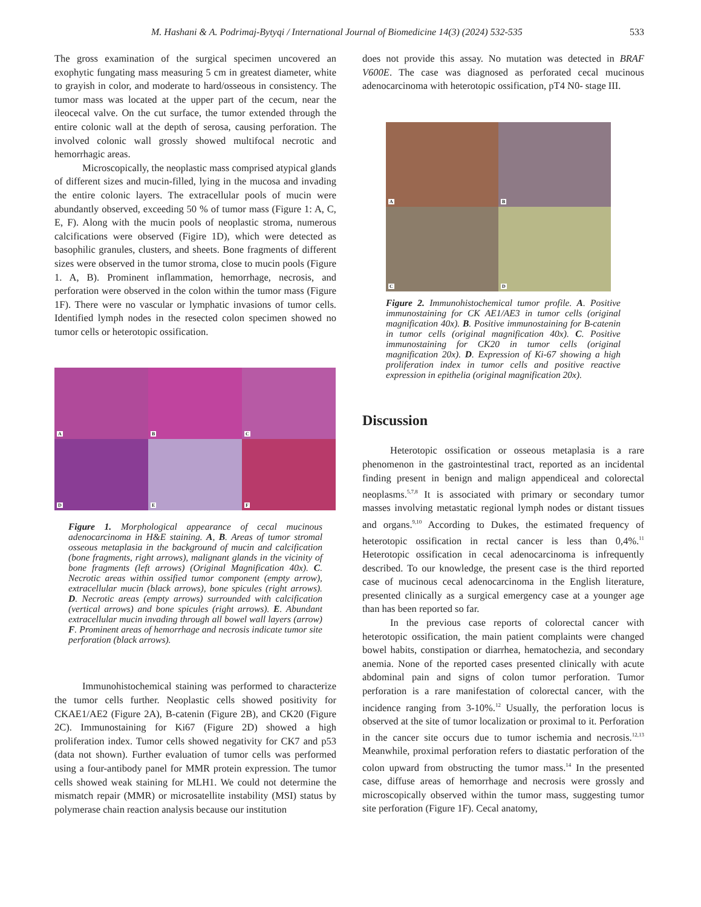M. Hashani & A. Podrimaj-Bytyqi / International Journal of Biomedicine 14(3) (2024) 532-535 533
The gross examination of the surgical specimen uncovered an exophytic fungating mass measuring 5 cm in greatest diameter, white to grayish in color, and moderate to hard/osseous in consistency. The tumor mass was located at the upper part of the cecum, near the ileocecal valve. On the cut surface, the tumor extended through the entire colonic wall at the depth of serosa, causing perforation. The involved colonic wall grossly showed multifocal necrotic and hemorrhagic areas.
Microscopically, the neoplastic mass comprised atypical glands of different sizes and mucin-filled, lying in the mucosa and invading the entire colonic layers. The extracellular pools of mucin were abundantly observed, exceeding 50 % of tumor mass (Figure 1: A, C, E, F). Along with the mucin pools of neoplastic stroma, numerous calcifications were observed (Figire 1D), which were detected as basophilic granules, clusters, and sheets. Bone fragments of different sizes were observed in the tumor stroma, close to mucin pools (Figure 1. A, B). Prominent inflammation, hemorrhage, necrosis, and perforation were observed in the colon within the tumor mass (Figure 1F). There were no vascular or lymphatic invasions of tumor cells. Identified lymph nodes in the resected colon specimen showed no tumor cells or heterotopic ossification.
A
B
C
D
E
F
Figure 1. Morphological appearance of cecal mucinous adenocarcinoma in H&E staining. A, B. Areas of tumor stromal osseous metaplasia in the background of mucin and calcification (bone fragments, right arrows), malignant glands in the vicinity of bone fragments (left arrows) (Original Magnification 40x). C. Necrotic areas within ossified tumor component (empty arrow), extracellular mucin (black arrows), bone spicules (right arrows). D. Necrotic areas (empty arrows) surrounded with calcification (vertical arrows) and bone spicules (right arrows). E. Abundant extracellular mucin invading through all bowel wall layers (arrow) F. Prominent areas of hemorrhage and necrosis indicate tumor site perforation (black arrows).
Immunohistochemical staining was performed to characterize the tumor cells further. Neoplastic cells showed positivity for CKAE1/AE2 (Figure 2A), B-catenin (Figure 2B), and CK20 (Figure 2C). Immunostaining for Ki67 (Figure 2D) showed a high proliferation index. Tumor cells showed negativity for CK7 and p53 (data not shown). Further evaluation of tumor cells was performed using a four-antibody panel for MMR protein expression. The tumor cells showed weak staining for MLH1. We could not determine the mismatch repair (MMR) or microsatellite instability (MSI) status by polymerase chain reaction analysis because our institution
does not provide this assay. No mutation was detected in BRAF V600E. The case was diagnosed as perforated cecal mucinous adenocarcinoma with heterotopic ossification, pT4 N0- stage III.
A
B
C
D
Figure 2. Immunohistochemical tumor profile. A. Positive immunostaining for CK AE1/AE3 in tumor cells (original magnification 40x). B. Positive immunostaining for B-catenin in tumor cells (original magnification 40x). C. Positive immunostaining for CK20 in tumor cells (original magnification 20x). D. Expression of Ki-67 showing a high proliferation index in tumor cells and positive reactive expression in epithelia (original magnification 20x).
Discussion
Heterotopic ossification or osseous metaplasia is a rare phenomenon in the gastrointestinal tract, reported as an incidental finding present in benign and malign appendiceal and colorectal neoplasms.<sup>5,7,8</sup> It is associated with primary or secondary tumor masses involving metastatic regional lymph nodes or distant tissues and organs.<sup>9,10</sup> According to Dukes, the estimated frequency of heterotopic ossification in rectal cancer is less than 0,4%.<sup>11</sup> Heterotopic ossification in cecal adenocarcinoma is infrequently described. To our knowledge, the present case is the third reported case of mucinous cecal adenocarcinoma in the English literature, presented clinically as a surgical emergency case at a younger age than has been reported so far.
In the previous case reports of colorectal cancer with heterotopic ossification, the main patient complaints were changed bowel habits, constipation or diarrhea, hematochezia, and secondary anemia. None of the reported cases presented clinically with acute abdominal pain and signs of colon tumor perforation. Tumor perforation is a rare manifestation of colorectal cancer, with the incidence ranging from 3-10%.<sup>12</sup> Usually, the perforation locus is observed at the site of tumor localization or proximal to it. Perforation in the cancer site occurs due to tumor ischemia and necrosis.<sup>12,13</sup> Meanwhile, proximal perforation refers to diastatic perforation of the colon upward from obstructing the tumor mass.<sup>14</sup> In the presented case, diffuse areas of hemorrhage and necrosis were grossly and microscopically observed within the tumor mass, suggesting tumor site perforation (Figure 1F). Cecal anatomy,